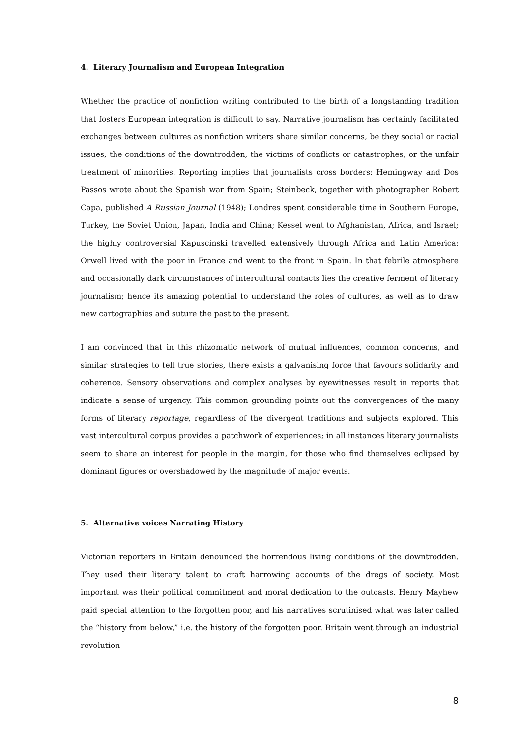4. Literary Journalism and European Integration
Whether the practice of nonfiction writing contributed to the birth of a longstanding tradition that fosters European integration is difficult to say. Narrative journalism has certainly facilitated exchanges between cultures as nonfiction writers share similar concerns, be they social or racial issues, the conditions of the downtrodden, the victims of conflicts or catastrophes, or the unfair treatment of minorities. Reporting implies that journalists cross borders: Hemingway and Dos Passos wrote about the Spanish war from Spain; Steinbeck, together with photographer Robert Capa, published A Russian Journal (1948); Londres spent considerable time in Southern Europe, Turkey, the Soviet Union, Japan, India and China; Kessel went to Afghanistan, Africa, and Israel; the highly controversial Kapuscinski travelled extensively through Africa and Latin America; Orwell lived with the poor in France and went to the front in Spain. In that febrile atmosphere and occasionally dark circumstances of intercultural contacts lies the creative ferment of literary journalism; hence its amazing potential to understand the roles of cultures, as well as to draw new cartographies and suture the past to the present.
I am convinced that in this rhizomatic network of mutual influences, common concerns, and similar strategies to tell true stories, there exists a galvanising force that favours solidarity and coherence. Sensory observations and complex analyses by eyewitnesses result in reports that indicate a sense of urgency. This common grounding points out the convergences of the many forms of literary reportage, regardless of the divergent traditions and subjects explored. This vast intercultural corpus provides a patchwork of experiences; in all instances literary journalists seem to share an interest for people in the margin, for those who find themselves eclipsed by dominant figures or overshadowed by the magnitude of major events.
5. Alternative voices Narrating History
Victorian reporters in Britain denounced the horrendous living conditions of the downtrodden. They used their literary talent to craft harrowing accounts of the dregs of society. Most important was their political commitment and moral dedication to the outcasts. Henry Mayhew paid special attention to the forgotten poor, and his narratives scrutinised what was later called the “history from below,” i.e. the history of the forgotten poor. Britain went through an industrial revolution
8